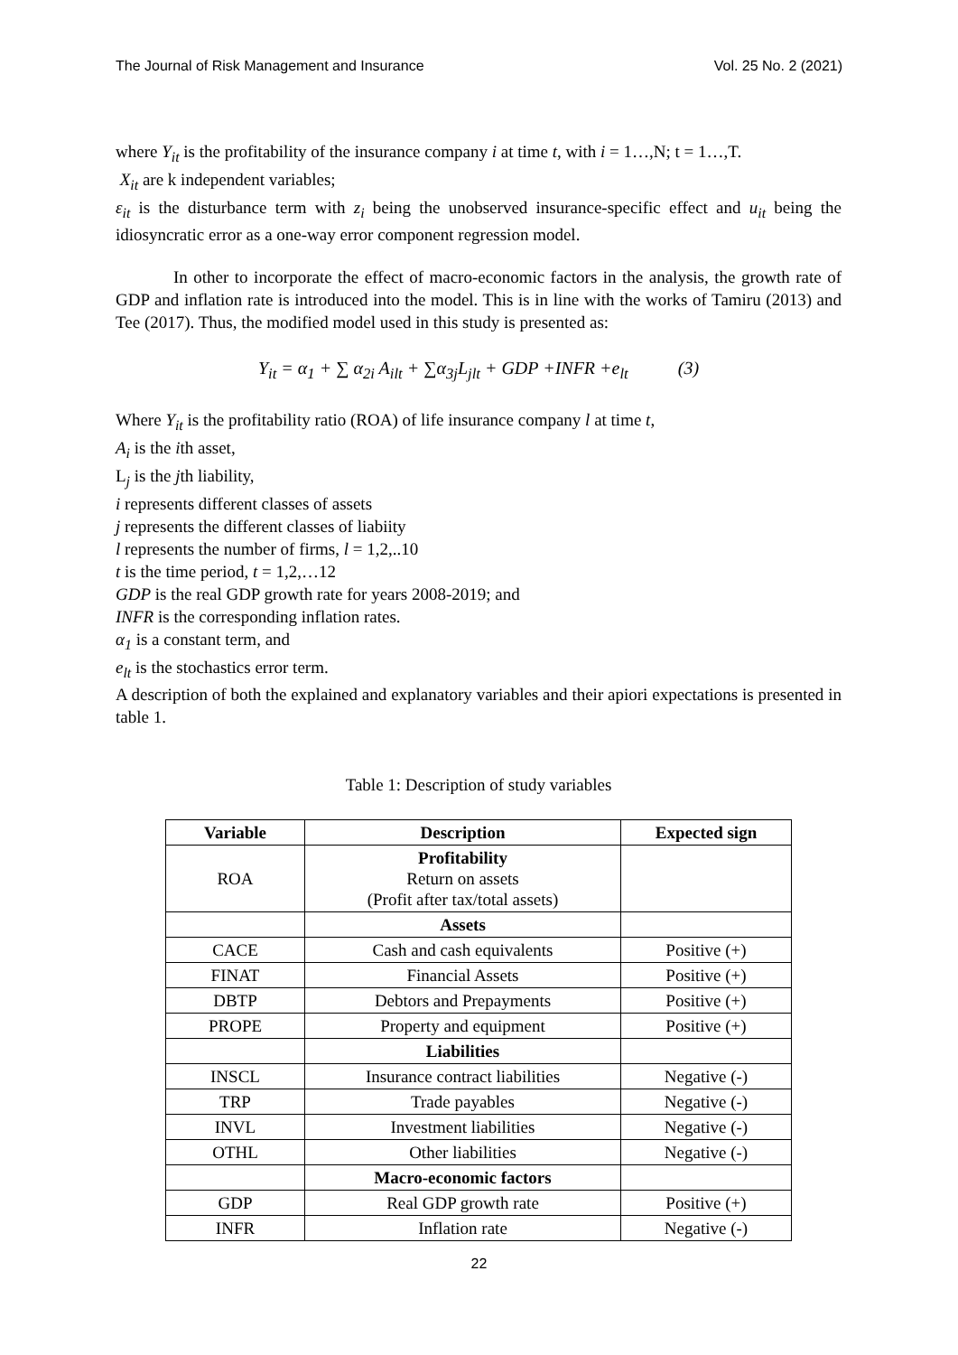The Journal of Risk Management and Insurance Vol. 25 No. 2 (2021)
where Y<sub>it</sub> is the profitability of the insurance company i at time t, with i = 1…,N; t = 1…,T.
X<sub>it</sub> are k independent variables;
ε<sub>it</sub> is the disturbance term with z<sub>i</sub> being the unobserved insurance-specific effect and u<sub>it</sub> being the idiosyncratic error as a one-way error component regression model.
In other to incorporate the effect of macro-economic factors in the analysis, the growth rate of GDP and inflation rate is introduced into the model. This is in line with the works of Tamiru (2013) and Tee (2017). Thus, the modified model used in this study is presented as:
Y<sub>it</sub> = α<sub>1</sub> + ∑ α<sub>2i</sub> A<sub>ilt</sub> + ∑α<sub>3j</sub>L<sub>jlt</sub> + GDP +INFR +e<sub>lt</sub> (3)
Where Y<sub>it</sub> is the profitability ratio (ROA) of life insurance company l at time t,
A<sub>i</sub> is the ith asset,
L<sub>j</sub> is the jth liability,
i represents different classes of assets
j represents the different classes of liabiity
l represents the number of firms, l = 1,2,..10
t is the time period, t = 1,2,…12
GDP is the real GDP growth rate for years 2008-2019; and
INFR is the corresponding inflation rates.
α<sub>1</sub> is a constant term, and
e<sub>lt</sub> is the stochastics error term.
A description of both the explained and explanatory variables and their apiori expectations is presented in table 1.
Table 1: Description of study variables
| Variable | Description | Expected sign |
| --- | --- | --- |
| ROA | Profitability Return on assets (Profit after tax/total assets) | |
| | Assets | |
| CACE | Cash and cash equivalents | Positive (+) |
| FINAT | Financial Assets | Positive (+) |
| DBTP | Debtors and Prepayments | Positive (+) |
| PROPE | Property and equipment | Positive (+) |
| | Liabilities | |
| INSCL | Insurance contract liabilities | Negative (-) |
| TRP | Trade payables | Negative (-) |
| INVL | Investment liabilities | Negative (-) |
| OTHL | Other liabilities | Negative (-) |
| | Macro-economic factors | |
| GDP | Real GDP growth rate | Positive (+) |
| INFR | Inflation rate | Negative (-) |
22